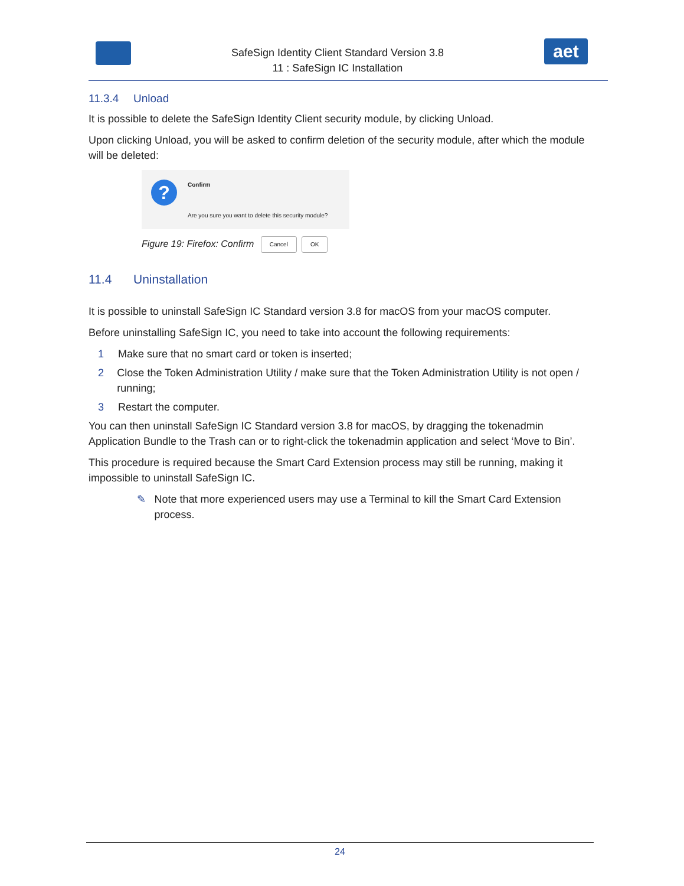SafeSign Identity Client Standard Version 3.8
11 : SafeSign IC Installation
aet
11.3.4 Unload
It is possible to delete the SafeSign Identity Client security module, by clicking Unload.
Upon clicking Unload, you will be asked to confirm deletion of the security module, after which the module will be deleted:
?
Confirm
Are you sure you want to delete this security module?
Cancel OK
Figure 19: Firefox: Confirm
11.4 Uninstallation
It is possible to uninstall SafeSign IC Standard version 3.8 for macOS from your macOS computer.
Before uninstalling SafeSign IC, you need to take into account the following requirements:
1 Make sure that no smart card or token is inserted;
2 Close the Token Administration Utility / make sure that the Token Administration Utility is not open / running;
3 Restart the computer.
You can then uninstall SafeSign IC Standard version 3.8 for macOS, by dragging the tokenadmin Application Bundle to the Trash can or to right-click the tokenadmin application and select ‘Move to Bin’.
This procedure is required because the Smart Card Extension process may still be running, making it impossible to uninstall SafeSign IC.
✎ Note that more experienced users may use a Terminal to kill the Smart Card Extension process.
24